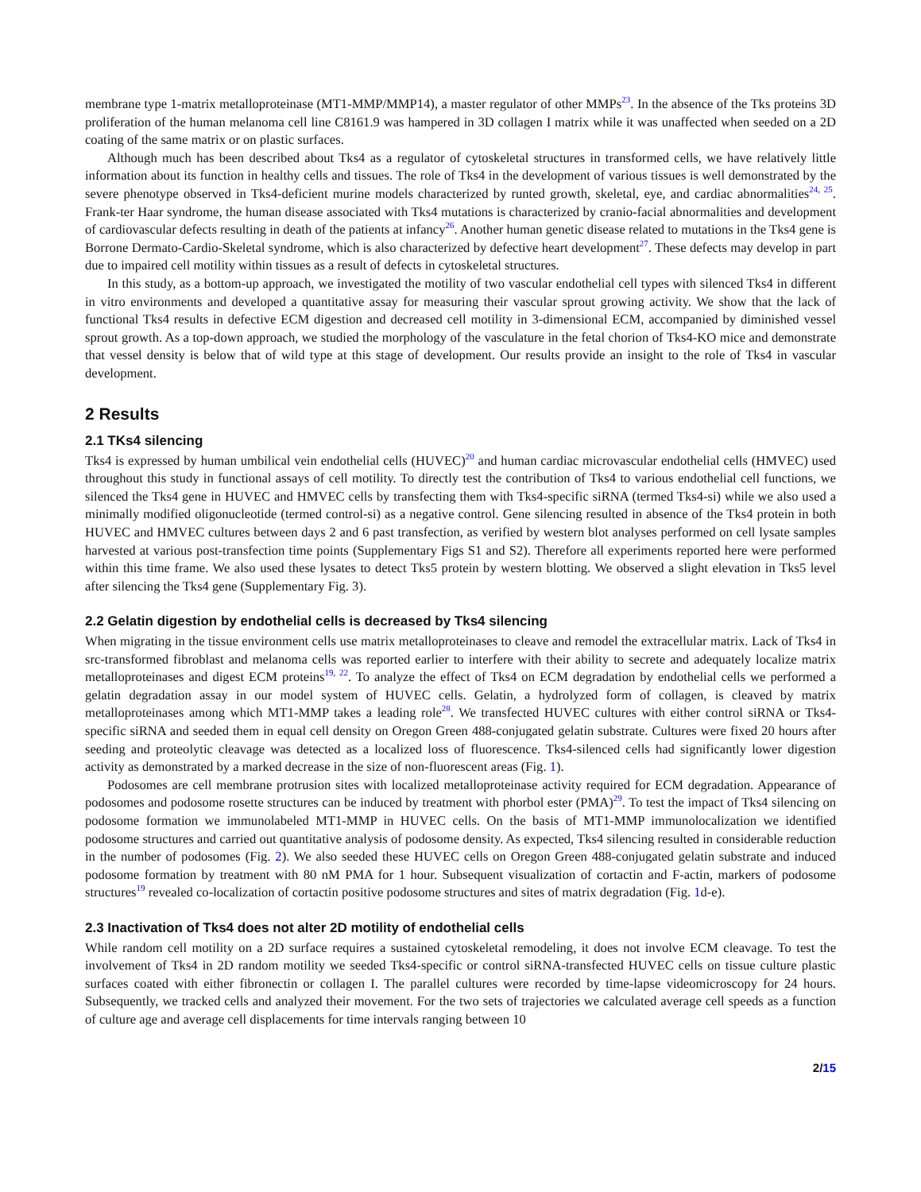membrane type 1-matrix metalloproteinase (MT1-MMP/MMP14), a master regulator of other MMPs<sup>23</sup>. In the absence of the Tks proteins 3D proliferation of the human melanoma cell line C8161.9 was hampered in 3D collagen I matrix while it was unaffected when seeded on a 2D coating of the same matrix or on plastic surfaces.
Although much has been described about Tks4 as a regulator of cytoskeletal structures in transformed cells, we have relatively little information about its function in healthy cells and tissues. The role of Tks4 in the development of various tissues is well demonstrated by the severe phenotype observed in Tks4-deficient murine models characterized by runted growth, skeletal, eye, and cardiac abnormalities<sup>24, 25</sup>. Frank-ter Haar syndrome, the human disease associated with Tks4 mutations is characterized by cranio-facial abnormalities and development of cardiovascular defects resulting in death of the patients at infancy<sup>26</sup>. Another human genetic disease related to mutations in the Tks4 gene is Borrone Dermato-Cardio-Skeletal syndrome, which is also characterized by defective heart development<sup>27</sup>. These defects may develop in part due to impaired cell motility within tissues as a result of defects in cytoskeletal structures.
In this study, as a bottom-up approach, we investigated the motility of two vascular endothelial cell types with silenced Tks4 in different in vitro environments and developed a quantitative assay for measuring their vascular sprout growing activity. We show that the lack of functional Tks4 results in defective ECM digestion and decreased cell motility in 3-dimensional ECM, accompanied by diminished vessel sprout growth. As a top-down approach, we studied the morphology of the vasculature in the fetal chorion of Tks4-KO mice and demonstrate that vessel density is below that of wild type at this stage of development. Our results provide an insight to the role of Tks4 in vascular development.
2 Results
2.1 TKs4 silencing
Tks4 is expressed by human umbilical vein endothelial cells (HUVEC)<sup>20</sup> and human cardiac microvascular endothelial cells (HMVEC) used throughout this study in functional assays of cell motility. To directly test the contribution of Tks4 to various endothelial cell functions, we silenced the Tks4 gene in HUVEC and HMVEC cells by transfecting them with Tks4-specific siRNA (termed Tks4-si) while we also used a minimally modified oligonucleotide (termed control-si) as a negative control. Gene silencing resulted in absence of the Tks4 protein in both HUVEC and HMVEC cultures between days 2 and 6 past transfection, as verified by western blot analyses performed on cell lysate samples harvested at various post-transfection time points (Supplementary Figs S1 and S2). Therefore all experiments reported here were performed within this time frame. We also used these lysates to detect Tks5 protein by western blotting. We observed a slight elevation in Tks5 level after silencing the Tks4 gene (Supplementary Fig. 3).
2.2 Gelatin digestion by endothelial cells is decreased by Tks4 silencing
When migrating in the tissue environment cells use matrix metalloproteinases to cleave and remodel the extracellular matrix. Lack of Tks4 in src-transformed fibroblast and melanoma cells was reported earlier to interfere with their ability to secrete and adequately localize matrix metalloproteinases and digest ECM proteins<sup>19, 22</sup>. To analyze the effect of Tks4 on ECM degradation by endothelial cells we performed a gelatin degradation assay in our model system of HUVEC cells. Gelatin, a hydrolyzed form of collagen, is cleaved by matrix metalloproteinases among which MT1-MMP takes a leading role<sup>28</sup>. We transfected HUVEC cultures with either control siRNA or Tks4-specific siRNA and seeded them in equal cell density on Oregon Green 488-conjugated gelatin substrate. Cultures were fixed 20 hours after seeding and proteolytic cleavage was detected as a localized loss of fluorescence. Tks4-silenced cells had significantly lower digestion activity as demonstrated by a marked decrease in the size of non-fluorescent areas (Fig. 1).
Podosomes are cell membrane protrusion sites with localized metalloproteinase activity required for ECM degradation. Appearance of podosomes and podosome rosette structures can be induced by treatment with phorbol ester (PMA)<sup>29</sup>. To test the impact of Tks4 silencing on podosome formation we immunolabeled MT1-MMP in HUVEC cells. On the basis of MT1-MMP immunolocalization we identified podosome structures and carried out quantitative analysis of podosome density. As expected, Tks4 silencing resulted in considerable reduction in the number of podosomes (Fig. 2). We also seeded these HUVEC cells on Oregon Green 488-conjugated gelatin substrate and induced podosome formation by treatment with 80 nM PMA for 1 hour. Subsequent visualization of cortactin and F-actin, markers of podosome structures<sup>19</sup> revealed co-localization of cortactin positive podosome structures and sites of matrix degradation (Fig. 1d-e).
2.3 Inactivation of Tks4 does not alter 2D motility of endothelial cells
While random cell motility on a 2D surface requires a sustained cytoskeletal remodeling, it does not involve ECM cleavage. To test the involvement of Tks4 in 2D random motility we seeded Tks4-specific or control siRNA-transfected HUVEC cells on tissue culture plastic surfaces coated with either fibronectin or collagen I. The parallel cultures were recorded by time-lapse videomicroscopy for 24 hours. Subsequently, we tracked cells and analyzed their movement. For the two sets of trajectories we calculated average cell speeds as a function of culture age and average cell displacements for time intervals ranging between 10
2/15